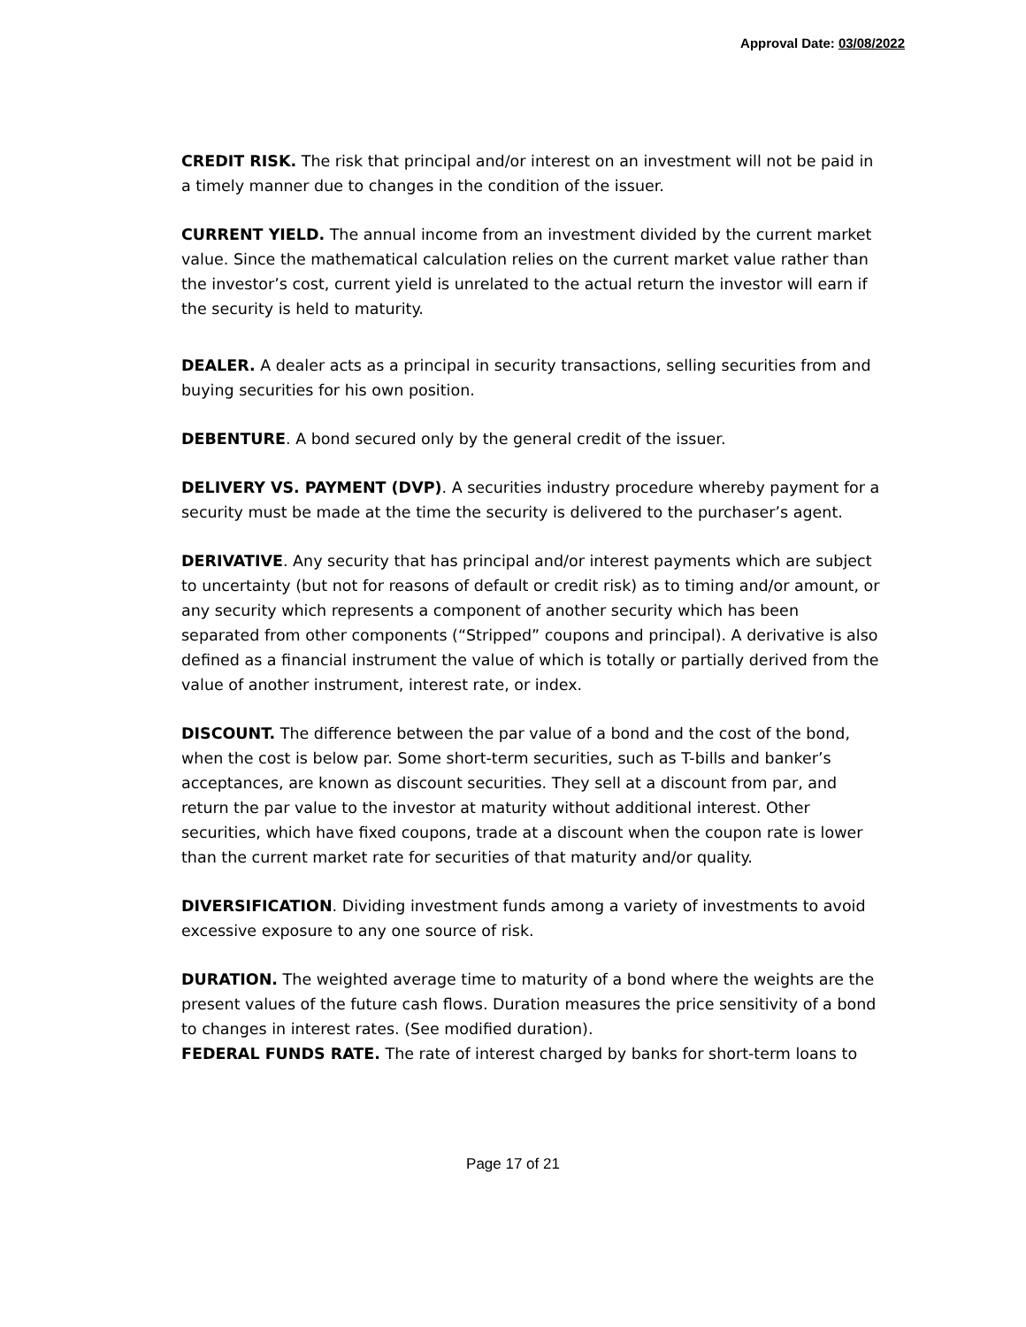Approval Date: 03/08/2022
CREDIT RISK. The risk that principal and/or interest on an investment will not be paid in a timely manner due to changes in the condition of the issuer.
CURRENT YIELD. The annual income from an investment divided by the current market value. Since the mathematical calculation relies on the current market value rather than the investor’s cost, current yield is unrelated to the actual return the investor will earn if the security is held to maturity.
DEALER. A dealer acts as a principal in security transactions, selling securities from and buying securities for his own position.
DEBENTURE. A bond secured only by the general credit of the issuer.
DELIVERY VS. PAYMENT (DVP). A securities industry procedure whereby payment for a security must be made at the time the security is delivered to the purchaser’s agent.
DERIVATIVE. Any security that has principal and/or interest payments which are subject to uncertainty (but not for reasons of default or credit risk) as to timing and/or amount, or any security which represents a component of another security which has been separated from other components (“Stripped” coupons and principal). A derivative is also defined as a financial instrument the value of which is totally or partially derived from the value of another instrument, interest rate, or index.
DISCOUNT. The difference between the par value of a bond and the cost of the bond, when the cost is below par. Some short-term securities, such as T-bills and banker’s acceptances, are known as discount securities. They sell at a discount from par, and return the par value to the investor at maturity without additional interest. Other securities, which have fixed coupons, trade at a discount when the coupon rate is lower than the current market rate for securities of that maturity and/or quality.
DIVERSIFICATION. Dividing investment funds among a variety of investments to avoid excessive exposure to any one source of risk.
DURATION. The weighted average time to maturity of a bond where the weights are the present values of the future cash flows. Duration measures the price sensitivity of a bond to changes in interest rates. (See modified duration).
FEDERAL FUNDS RATE. The rate of interest charged by banks for short-term loans to
Page 17 of 21